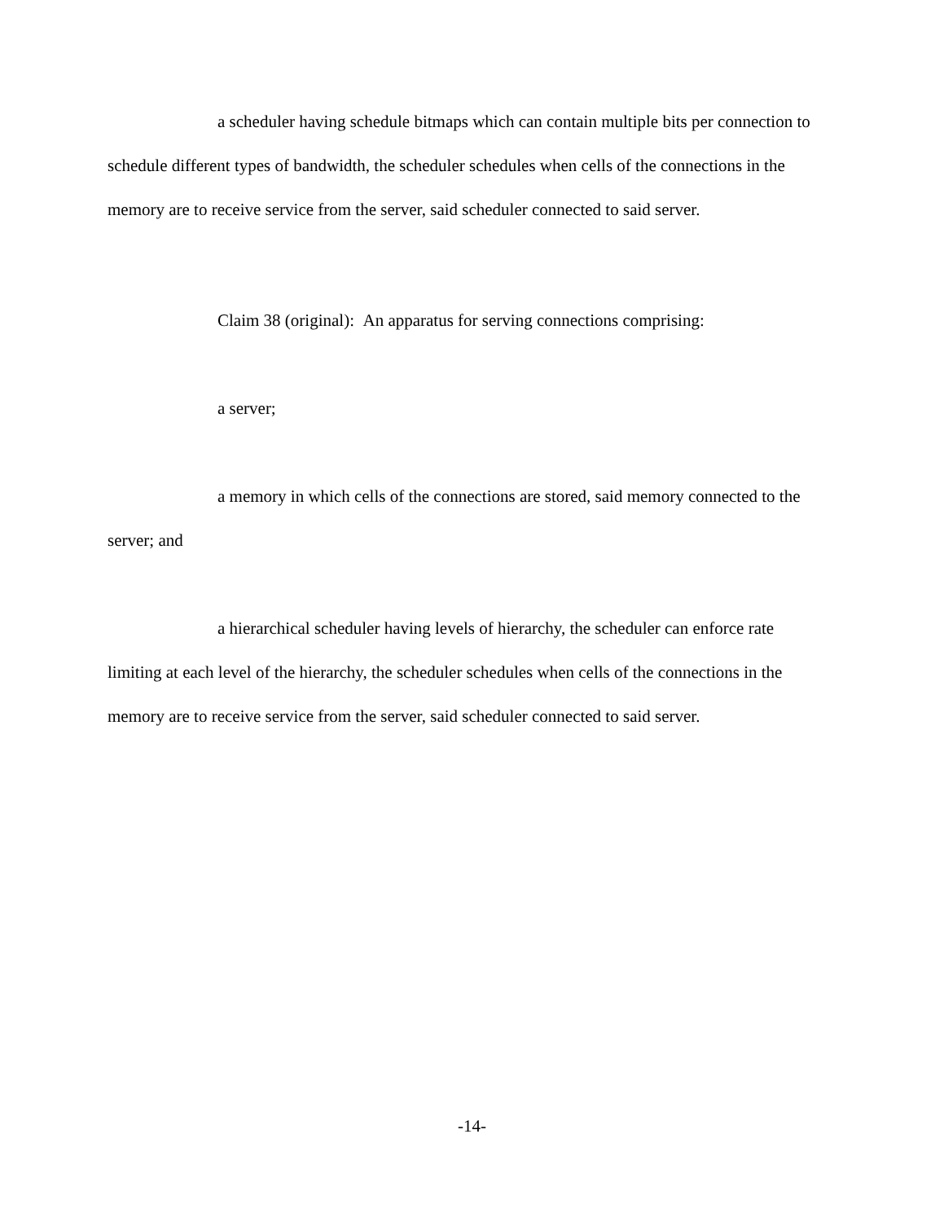a scheduler having schedule bitmaps which can contain multiple bits per connection to schedule different types of bandwidth, the scheduler schedules when cells of the connections in the memory are to receive service from the server, said scheduler connected to said server.
Claim 38 (original): An apparatus for serving connections comprising:
a server;
a memory in which cells of the connections are stored, said memory connected to the server; and
a hierarchical scheduler having levels of hierarchy, the scheduler can enforce rate limiting at each level of the hierarchy, the scheduler schedules when cells of the connections in the memory are to receive service from the server, said scheduler connected to said server.
-14-